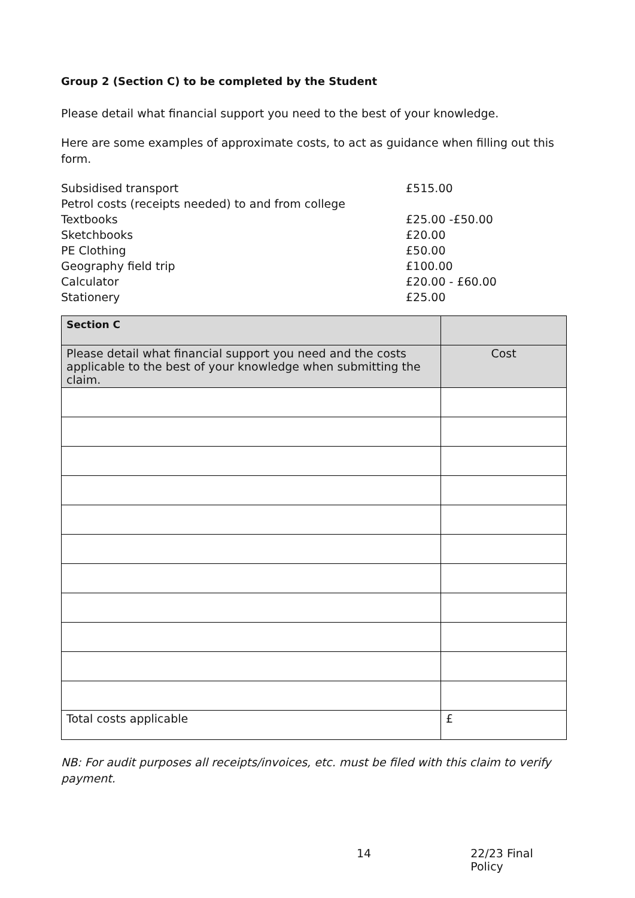Group 2 (Section C) to be completed by the Student
Please detail what financial support you need to the best of your knowledge.
Here are some examples of approximate costs, to act as guidance when filling out this form.
Subsidised transport £515.00 Petrol costs (receipts needed) to and from college Textbooks £25.00 -£50.00 Sketchbooks £20.00 PE Clothing £50.00 Geography field trip £100.00 Calculator £20.00 - £60.00 Stationery £25.00
| Section C | |
| Please detail what financial support you need and the costs applicable to the best of your knowledge when submitting the claim. | Cost |
| Total costs applicable | £ |
NB: For audit purposes all receipts/invoices, etc. must be filed with this claim to verify payment.
14 22/23 Final Policy